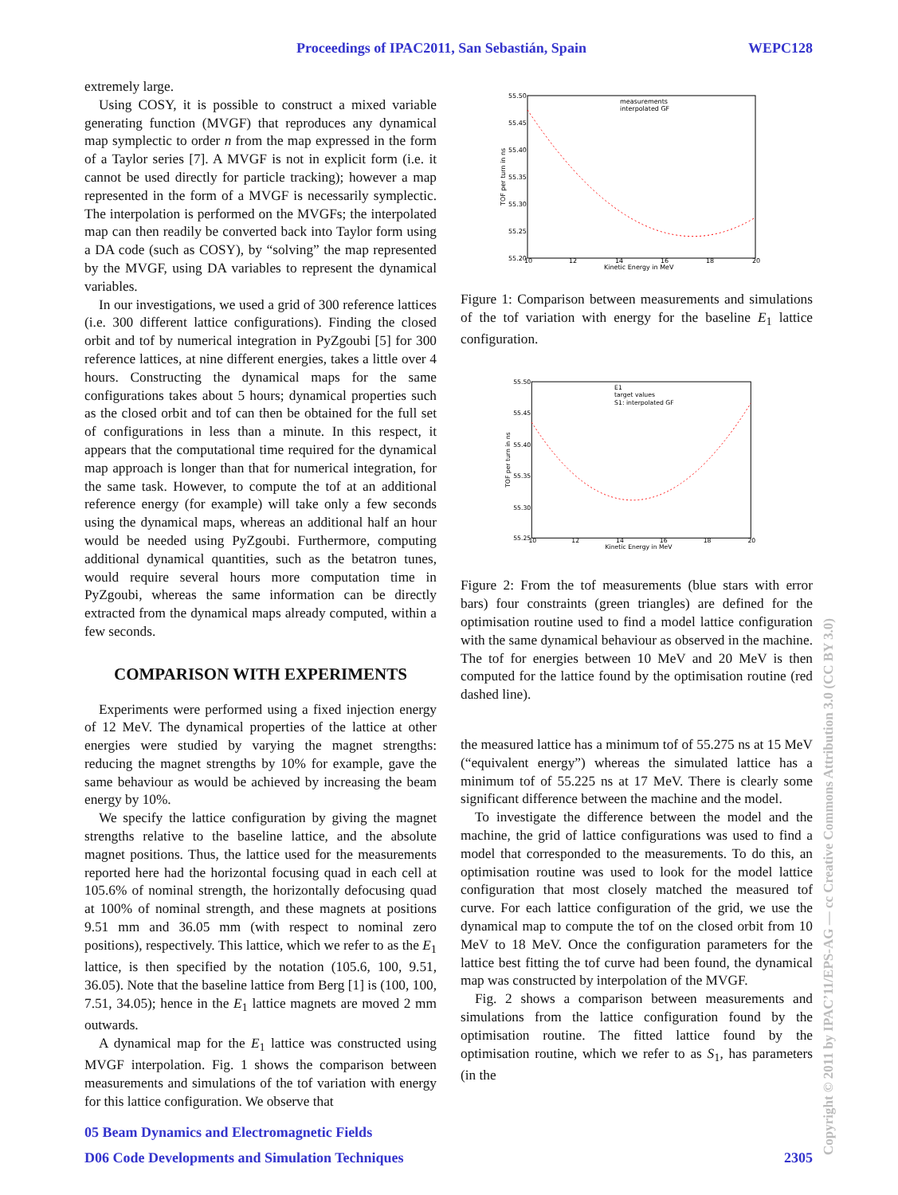Proceedings of IPAC2011, San Sebastián, Spain WEPC128
extremely large.
Using COSY, it is possible to construct a mixed variable generating function (MVGF) that reproduces any dynamical map symplectic to order n from the map expressed in the form of a Taylor series [7]. A MVGF is not in explicit form (i.e. it cannot be used directly for particle tracking); however a map represented in the form of a MVGF is necessarily symplectic. The interpolation is performed on the MVGFs; the interpolated map can then readily be converted back into Taylor form using a DA code (such as COSY), by “solving” the map represented by the MVGF, using DA variables to represent the dynamical variables.
In our investigations, we used a grid of 300 reference lattices (i.e. 300 different lattice configurations). Finding the closed orbit and tof by numerical integration in PyZgoubi [5] for 300 reference lattices, at nine different energies, takes a little over 4 hours. Constructing the dynamical maps for the same configurations takes about 5 hours; dynamical properties such as the closed orbit and tof can then be obtained for the full set of configurations in less than a minute. In this respect, it appears that the computational time required for the dynamical map approach is longer than that for numerical integration, for the same task. However, to compute the tof at an additional reference energy (for example) will take only a few seconds using the dynamical maps, whereas an additional half an hour would be needed using PyZgoubi. Furthermore, computing additional dynamical quantities, such as the betatron tunes, would require several hours more computation time in PyZgoubi, whereas the same information can be directly extracted from the dynamical maps already computed, within a few seconds.
COMPARISON WITH EXPERIMENTS
Experiments were performed using a fixed injection energy of 12 MeV. The dynamical properties of the lattice at other energies were studied by varying the magnet strengths: reducing the magnet strengths by 10% for example, gave the same behaviour as would be achieved by increasing the beam energy by 10%.
We specify the lattice configuration by giving the magnet strengths relative to the baseline lattice, and the absolute magnet positions. Thus, the lattice used for the measurements reported here had the horizontal focusing quad in each cell at 105.6% of nominal strength, the horizontally defocusing quad at 100% of nominal strength, and these magnets at positions 9.51 mm and 36.05 mm (with respect to nominal zero positions), respectively. This lattice, which we refer to as the E<sub>1</sub> lattice, is then specified by the notation (105.6, 100, 9.51, 36.05). Note that the baseline lattice from Berg [1] is (100, 100, 7.51, 34.05); hence in the E<sub>1</sub> lattice magnets are moved 2 mm outwards.
A dynamical map for the E<sub>1</sub> lattice was constructed using MVGF interpolation. Fig. 1 shows the comparison between measurements and simulations of the tof variation with energy for this lattice configuration. We observe that
55.50
55.45
55.40
55.35
55.30
55.25
55.20
10
12
14
16
18
20
Kinetic Energy in MeV
TOF per turn in ns
measurements
interpolated GF
Figure 1: Comparison between measurements and simulations of the tof variation with energy for the baseline E<sub>1</sub> lattice configuration.
55.50
55.45
55.40
55.35
55.30
55.25
10
12
14
16
18
20
Kinetic Energy in MeV
TOF per turn in ns
E1
target values
S1: interpolated GF
Figure 2: From the tof measurements (blue stars with error bars) four constraints (green triangles) are defined for the optimisation routine used to find a model lattice configuration with the same dynamical behaviour as observed in the machine. The tof for energies between 10 MeV and 20 MeV is then computed for the lattice found by the optimisation routine (red dashed line).
the measured lattice has a minimum tof of 55.275 ns at 15 MeV (“equivalent energy”) whereas the simulated lattice has a minimum tof of 55.225 ns at 17 MeV. There is clearly some significant difference between the machine and the model.
To investigate the difference between the model and the machine, the grid of lattice configurations was used to find a model that corresponded to the measurements. To do this, an optimisation routine was used to look for the model lattice configuration that most closely matched the measured tof curve. For each lattice configuration of the grid, we use the dynamical map to compute the tof on the closed orbit from 10 MeV to 18 MeV. Once the configuration parameters for the lattice best fitting the tof curve had been found, the dynamical map was constructed by interpolation of the MVGF.
Fig. 2 shows a comparison between measurements and simulations from the lattice configuration found by the optimisation routine. The fitted lattice found by the optimisation routine, which we refer to as S<sub>1</sub>, has parameters (in the
05 Beam Dynamics and Electromagnetic Fields
D06 Code Developments and Simulation Techniques 2305
Copyright © 2011 by IPAC’11/EPS-AG — cc Creative Commons Attribution 3.0 (CC BY 3.0)